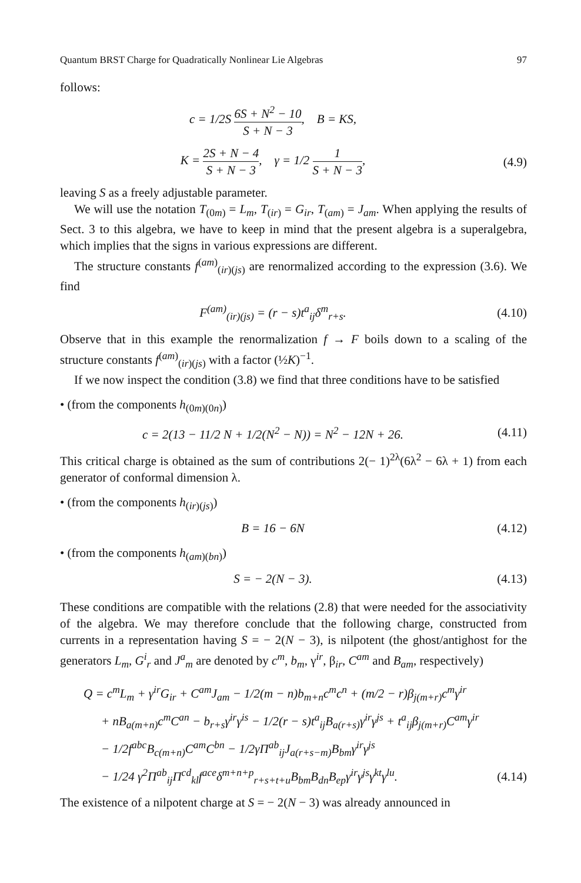Quantum BRST Charge for Quadratically Nonlinear Lie Algebras 97
follows:
c = 1/2S 6S + N<sup>2</sup> − 10 S + N − 3, B = KS,
K = 2S + N − 4 S + N − 3, γ = 1/2 1 S + N − 3,
(4.9)
leaving S as a freely adjustable parameter.
We will use the notation T<sub>(0m)</sub> = L<sub>m</sub>, T<sub>(ir)</sub> = G<sub>ir</sub>, T<sub>(am)</sub> = J<sub>am</sub>. When applying the results of Sect. 3 to this algebra, we have to keep in mind that the present algebra is a superalgebra, which implies that the signs in various expressions are different.
The structure constants f<sup>(am)</sup><sub>(ir)(js)</sub> are renormalized according to the expression (3.6). We find
F<sup>(am)</sup><sub>(ir)(js)</sub> = (r − s)t<sup>a</sup><sub>ij</sub>δ<sup>m</sup><sub>r+s</sub>.
(4.10)
Observe that in this example the renormalization f → F boils down to a scaling of the structure constants f<sup>(am)</sup><sub>(ir)(js)</sub> with a factor (½K)<sup>−1</sup>.
If we now inspect the condition (3.8) we find that three conditions have to be satisfied
• (from the components h<sub>(0m)(0n)</sub>)
c = 2(13 − 11/2 N + 1/2(N<sup>2</sup> − N)) = N<sup>2</sup> − 12N + 26.
(4.11)
This critical charge is obtained as the sum of contributions 2(− 1)<sup>2λ</sup>(6λ<sup>2</sup> − 6λ + 1) from each generator of conformal dimension λ.
• (from the components h<sub>(ir)(js)</sub>)
B = 16 − 6N
(4.12)
• (from the components h<sub>(am)(bn)</sub>)
S = − 2(N − 3).
(4.13)
These conditions are compatible with the relations (2.8) that were needed for the associativity of the algebra. We may therefore conclude that the following charge, constructed from currents in a representation having S = − 2(N − 3), is nilpotent (the ghost/antighost for the generators L<sub>m</sub>, G<sup>i</sup><sub>r</sub> and J<sup>a</sup><sub>m</sub> are denoted by c<sup>m</sup>, b<sub>m</sub>, γ<sup>ir</sup>, β<sub>ir</sub>, C<sup>am</sup> and B<sub>am</sub>, respectively)
Q = c<sup>m</sup>L<sub>m</sub> + γ<sup>ir</sup>G<sub>ir</sub> + C<sup>am</sup>J<sub>am</sub> − 1/2(m − n)b<sub>m+n</sub>c<sup>m</sup>c<sup>n</sup> + (m/2 − r)β<sub>j(m+r)</sub>c<sup>m</sup>γ<sup>ir</sup>
+ nB<sub>a(m+n)</sub>c<sup>m</sup>C<sup>an</sup> − b<sub>r+s</sub>γ<sup>ir</sup>γ<sup>is</sup> − 1/2(r − s)t<sup>a</sup><sub>ij</sub>B<sub>a(r+s)</sub>γ<sup>ir</sup>γ<sup>js</sup> + t<sup>a</sup><sub>ij</sub>β<sub>j(m+r)</sub>C<sup>am</sup>γ<sup>ir</sup>
− 1/2f<sup>abc</sup>B<sub>c(m+n)</sub>C<sup>am</sup>C<sup>bn</sup> − 1/2γΠ<sup>ab</sup><sub>ij</sub>J<sub>a(r+s−m)</sub>B<sub>bm</sub>γ<sup>ir</sup>γ<sup>js</sup>
− 1/24 γ<sup>2</sup>Π<sup>ab</sup><sub>ij</sub>Π<sup>cd</sup><sub>kl</sub>f<sup>ace</sup>δ<sup>m+n+p</sup><sub>r+s+t+u</sub>B<sub>bm</sub>B<sub>dn</sub>B<sub>ep</sub>γ<sup>ir</sup>γ<sup>js</sup>γ<sup>kt</sup>γ<sup>lu</sup>.
(4.14)
The existence of a nilpotent charge at S = − 2(N − 3) was already announced in